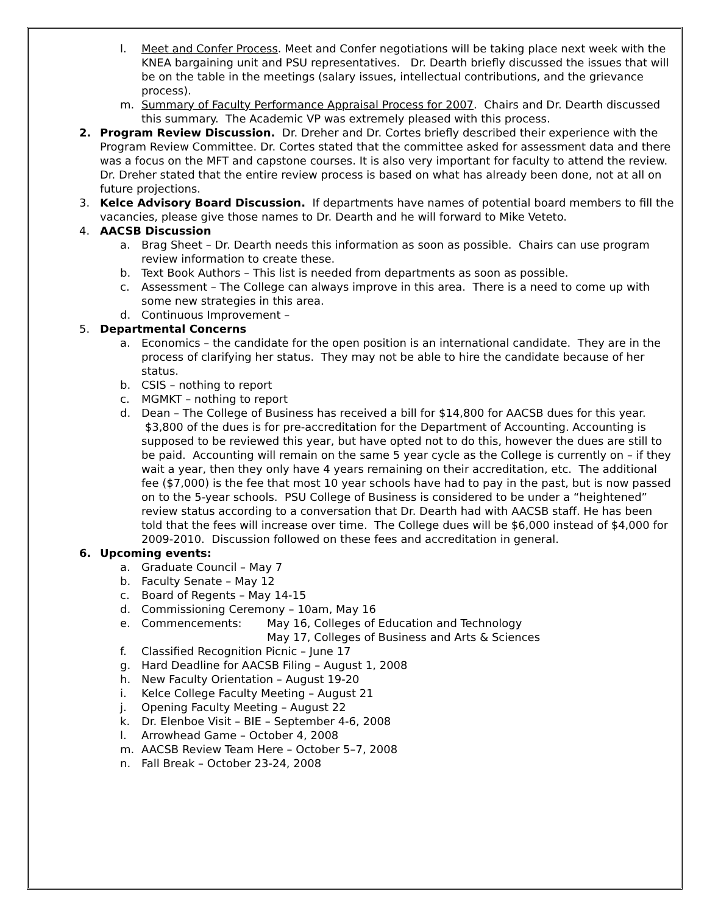l. Meet and Confer Process. Meet and Confer negotiations will be taking place next week with the KNEA bargaining unit and PSU representatives. Dr. Dearth briefly discussed the issues that will be on the table in the meetings (salary issues, intellectual contributions, and the grievance process).
m. Summary of Faculty Performance Appraisal Process for 2007. Chairs and Dr. Dearth discussed this summary. The Academic VP was extremely pleased with this process.
2. Program Review Discussion. Dr. Dreher and Dr. Cortes briefly described their experience with the Program Review Committee. Dr. Cortes stated that the committee asked for assessment data and there was a focus on the MFT and capstone courses. It is also very important for faculty to attend the review. Dr. Dreher stated that the entire review process is based on what has already been done, not at all on future projections.
3. Kelce Advisory Board Discussion. If departments have names of potential board members to fill the vacancies, please give those names to Dr. Dearth and he will forward to Mike Veteto.
4. AACSB Discussion
a. Brag Sheet – Dr. Dearth needs this information as soon as possible. Chairs can use program review information to create these.
b. Text Book Authors – This list is needed from departments as soon as possible.
c. Assessment – The College can always improve in this area. There is a need to come up with some new strategies in this area.
d. Continuous Improvement –
5. Departmental Concerns
a. Economics – the candidate for the open position is an international candidate. They are in the process of clarifying her status. They may not be able to hire the candidate because of her status.
b. CSIS – nothing to report
c. MGMKT – nothing to report
d. Dean – The College of Business has received a bill for $14,800 for AACSB dues for this year. $3,800 of the dues is for pre-accreditation for the Department of Accounting. Accounting is supposed to be reviewed this year, but have opted not to do this, however the dues are still to be paid. Accounting will remain on the same 5 year cycle as the College is currently on – if they wait a year, then they only have 4 years remaining on their accreditation, etc. The additional fee ($7,000) is the fee that most 10 year schools have had to pay in the past, but is now passed on to the 5-year schools. PSU College of Business is considered to be under a “heightened” review status according to a conversation that Dr. Dearth had with AACSB staff. He has been told that the fees will increase over time. The College dues will be $6,000 instead of $4,000 for 2009-2010. Discussion followed on these fees and accreditation in general.
6. Upcoming events:
a. Graduate Council – May 7
b. Faculty Senate – May 12
c. Board of Regents – May 14-15
d. Commissioning Ceremony – 10am, May 16
e. Commencements: May 16, Colleges of Education and Technology
May 17, Colleges of Business and Arts & Sciences
f. Classified Recognition Picnic – June 17
g. Hard Deadline for AACSB Filing – August 1, 2008
h. New Faculty Orientation – August 19-20
i. Kelce College Faculty Meeting – August 21
j. Opening Faculty Meeting – August 22
k. Dr. Elenboe Visit – BIE – September 4-6, 2008
l. Arrowhead Game – October 4, 2008
m. AACSB Review Team Here – October 5–7, 2008
n. Fall Break – October 23-24, 2008